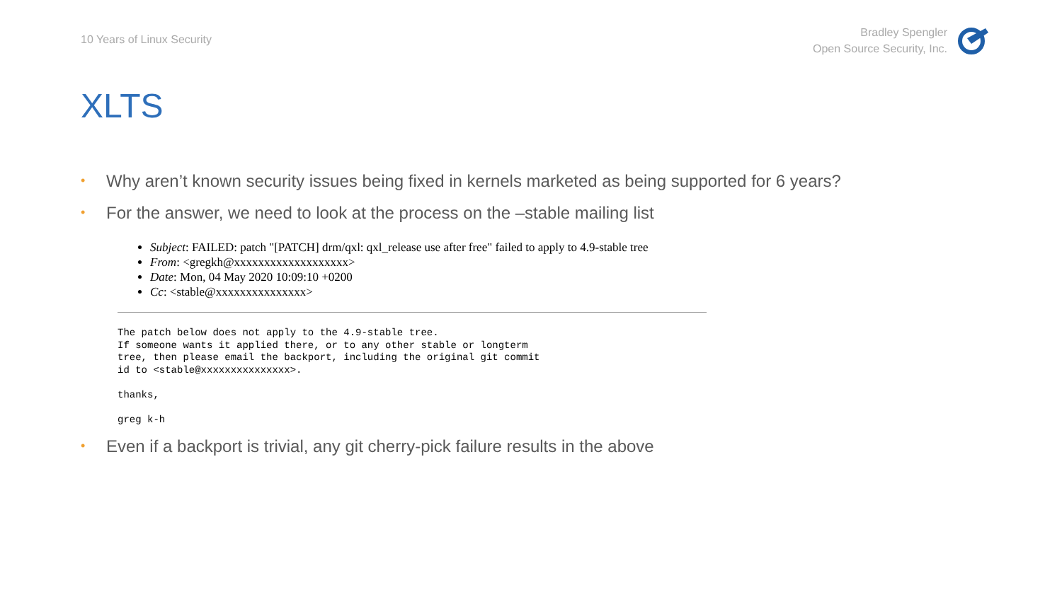10 Years of Linux Security
Bradley Spengler
Open Source Security, Inc.
XLTS
• Why aren’t known security issues being fixed in kernels marketed as being supported for 6 years?
• For the answer, we need to look at the process on the –stable mailing list
Subject: FAILED: patch "[PATCH] drm/qxl: qxl_release use after free" failed to apply to 4.9-stable tree
From: <gregkh@xxxxxxxxxxxxxxxxxxx>
Date: Mon, 04 May 2020 10:09:10 +0200
Cc: <stable@xxxxxxxxxxxxxxx>
The patch below does not apply to the 4.9-stable tree.
If someone wants it applied there, or to any other stable or longterm
tree, then please email the backport, including the original git commit
id to <stable@xxxxxxxxxxxxxxx>.

thanks,

greg k-h
• Even if a backport is trivial, any git cherry-pick failure results in the above